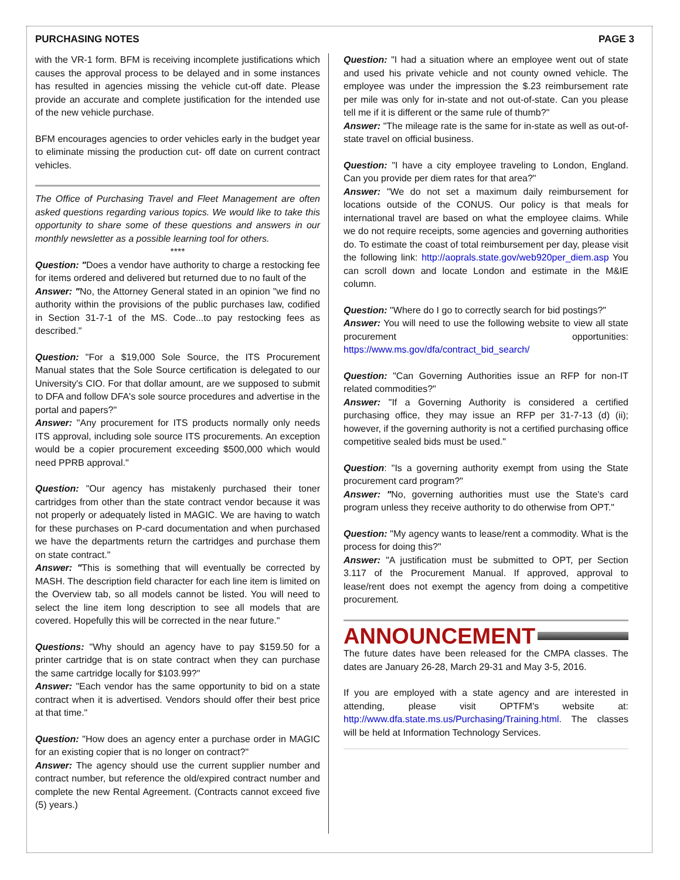PURCHASING NOTES PAGE 3
with the VR-1 form. BFM is receiving incomplete justifications which causes the approval process to be delayed and in some instances has resulted in agencies missing the vehicle cut-off date. Please provide an accurate and complete justification for the intended use of the new vehicle purchase.
BFM encourages agencies to order vehicles early in the budget year to eliminate missing the production cut- off date on current contract vehicles.
The Office of Purchasing Travel and Fleet Management are often asked questions regarding various topics. We would like to take this opportunity to share some of these questions and answers in our monthly newsletter as a possible learning tool for others.
****
Question: "Does a vendor have authority to charge a restocking fee for items ordered and delivered but returned due to no fault of the
Answer: "No, the Attorney General stated in an opinion "we find no authority within the provisions of the public purchases law, codified in Section 31-7-1 of the MS. Code...to pay restocking fees as described."
Question: "For a $19,000 Sole Source, the ITS Procurement Manual states that the Sole Source certification is delegated to our University's CIO. For that dollar amount, are we supposed to submit to DFA and follow DFA's sole source procedures and advertise in the portal and papers?"
Answer: "Any procurement for ITS products normally only needs ITS approval, including sole source ITS procurements. An exception would be a copier procurement exceeding $500,000 which would need PPRB approval."
Question: "Our agency has mistakenly purchased their toner cartridges from other than the state contract vendor because it was not properly or adequately listed in MAGIC. We are having to watch for these purchases on P-card documentation and when purchased we have the departments return the cartridges and purchase them on state contract."
Answer: "This is something that will eventually be corrected by MASH. The description field character for each line item is limited on the Overview tab, so all models cannot be listed. You will need to select the line item long description to see all models that are covered. Hopefully this will be corrected in the near future."
Questions: "Why should an agency have to pay $159.50 for a printer cartridge that is on state contract when they can purchase the same cartridge locally for $103.99?"
Answer: "Each vendor has the same opportunity to bid on a state contract when it is advertised. Vendors should offer their best price at that time."
Question: "How does an agency enter a purchase order in MAGIC for an existing copier that is no longer on contract?"
Answer: The agency should use the current supplier number and contract number, but reference the old/expired contract number and complete the new Rental Agreement. (Contracts cannot exceed five (5) years.)
Question: "I had a situation where an employee went out of state and used his private vehicle and not county owned vehicle. The employee was under the impression the $.23 reimbursement rate per mile was only for in-state and not out-of-state. Can you please tell me if it is different or the same rule of thumb?"
Answer: "The mileage rate is the same for in-state as well as out-of-state travel on official business.
Question: "I have a city employee traveling to London, England. Can you provide per diem rates for that area?"
Answer: "We do not set a maximum daily reimbursement for locations outside of the CONUS. Our policy is that meals for international travel are based on what the employee claims. While we do not require receipts, some agencies and governing authorities do. To estimate the coast of total reimbursement per day, please visit the following link: http://aoprals.state.gov/web920per_diem.asp You can scroll down and locate London and estimate in the M&IE column.
Question: "Where do I go to correctly search for bid postings?"
Answer: You will need to use the following website to view all state procurement opportunities: https://www.ms.gov/dfa/contract_bid_search/
Question: "Can Governing Authorities issue an RFP for non-IT related commodities?"
Answer: "If a Governing Authority is considered a certified purchasing office, they may issue an RFP per 31-7-13 (d) (ii); however, if the governing authority is not a certified purchasing office competitive sealed bids must be used."
Question: "Is a governing authority exempt from using the State procurement card program?"
Answer: "No, governing authorities must use the State's card program unless they receive authority to do otherwise from OPT."
Question: "My agency wants to lease/rent a commodity. What is the process for doing this?"
Answer: "A justification must be submitted to OPT, per Section 3.117 of the Procurement Manual. If approved, approval to lease/rent does not exempt the agency from doing a competitive procurement.
ANNOUNCEMENT
The future dates have been released for the CMPA classes. The dates are January 26-28, March 29-31 and May 3-5, 2016.
If you are employed with a state agency and are interested in attending, please visit OPTFM's website at: http://www.dfa.state.ms.us/Purchasing/Training.html. The classes will be held at Information Technology Services.